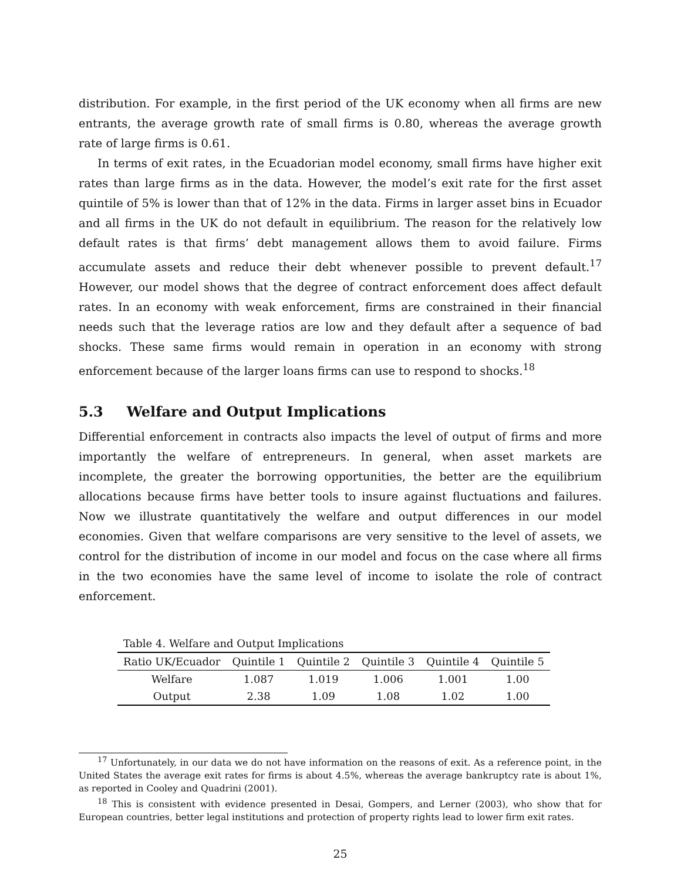distribution. For example, in the first period of the UK economy when all firms are new entrants, the average growth rate of small firms is 0.80, whereas the average growth rate of large firms is 0.61.
In terms of exit rates, in the Ecuadorian model economy, small firms have higher exit rates than large firms as in the data. However, the model’s exit rate for the first asset quintile of 5% is lower than that of 12% in the data. Firms in larger asset bins in Ecuador and all firms in the UK do not default in equilibrium. The reason for the relatively low default rates is that firms’ debt management allows them to avoid failure. Firms accumulate assets and reduce their debt whenever possible to prevent default.<sup>17</sup> However, our model shows that the degree of contract enforcement does affect default rates. In an economy with weak enforcement, firms are constrained in their financial needs such that the leverage ratios are low and they default after a sequence of bad shocks. These same firms would remain in operation in an economy with strong enforcement because of the larger loans firms can use to respond to shocks.<sup>18</sup>
5.3 Welfare and Output Implications
Differential enforcement in contracts also impacts the level of output of firms and more importantly the welfare of entrepreneurs. In general, when asset markets are incomplete, the greater the borrowing opportunities, the better are the equilibrium allocations because firms have better tools to insure against fluctuations and failures. Now we illustrate quantitatively the welfare and output differences in our model economies. Given that welfare comparisons are very sensitive to the level of assets, we control for the distribution of income in our model and focus on the case where all firms in the two economies have the same level of income to isolate the role of contract enforcement.
Table 4. Welfare and Output Implications
| Ratio UK/Ecuador | Quintile 1 | Quintile 2 | Quintile 3 | Quintile 4 | Quintile 5 |
| --- | --- | --- | --- | --- | --- |
| Welfare | 1.087 | 1.019 | 1.006 | 1.001 | 1.00 |
| Output | 2.38 | 1.09 | 1.08 | 1.02 | 1.00 |
<sup>17</sup> Unfortunately, in our data we do not have information on the reasons of exit. As a reference point, in the United States the average exit rates for firms is about 4.5%, whereas the average bankruptcy rate is about 1%, as reported in Cooley and Quadrini (2001).
<sup>18</sup> This is consistent with evidence presented in Desai, Gompers, and Lerner (2003), who show that for European countries, better legal institutions and protection of property rights lead to lower firm exit rates.
25